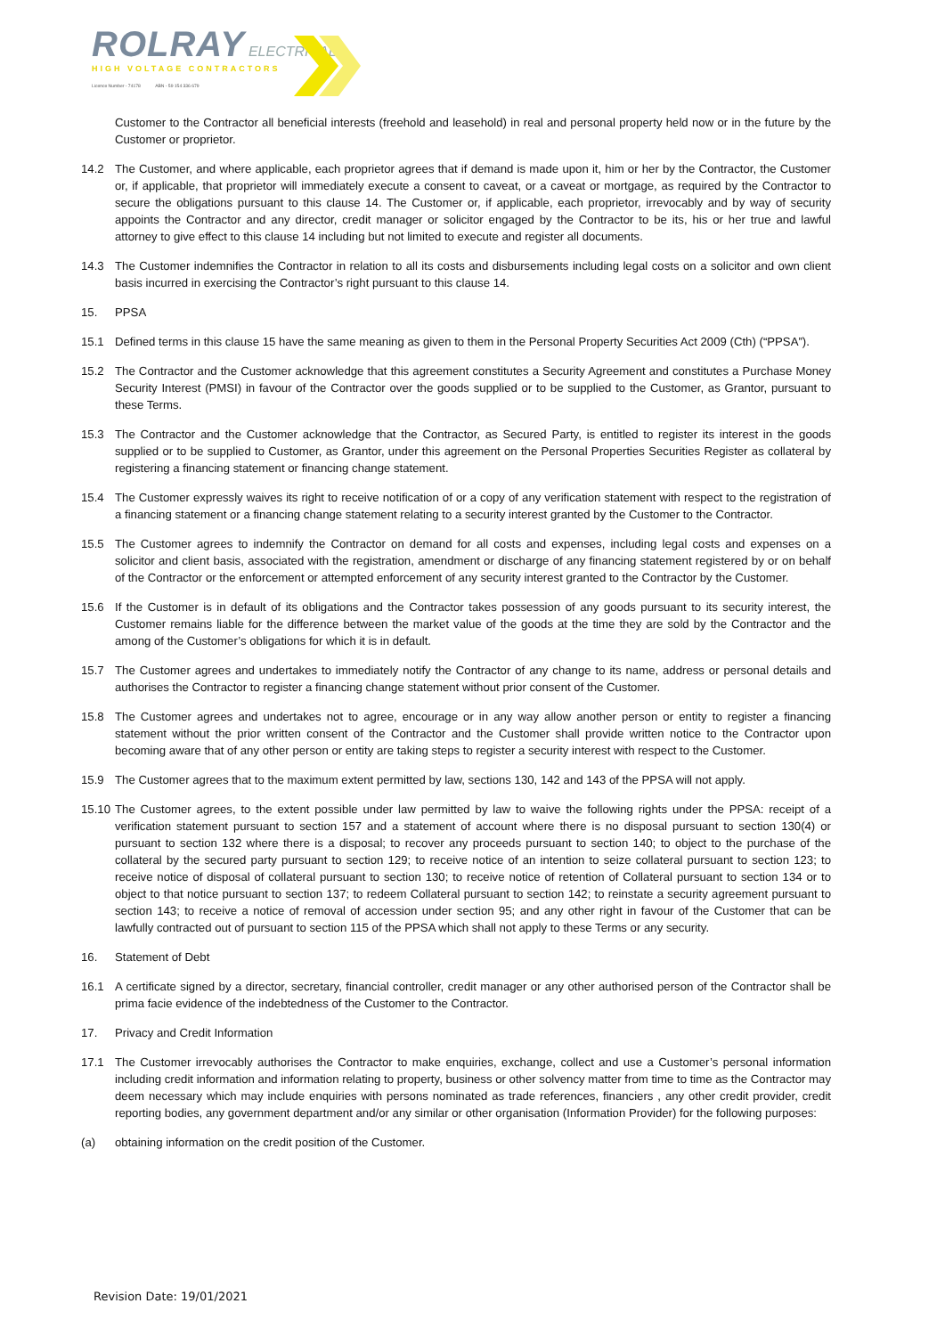ROLRAY ELECTRICAL
HIGH VOLTAGE CONTRACTORS
Licence Number - 74178 ABN - 59 154 336 679
Customer to the Contractor all beneficial interests (freehold and leasehold) in real and personal property held now or in the future by the Customer or proprietor.
14.2 The Customer, and where applicable, each proprietor agrees that if demand is made upon it, him or her by the Contractor, the Customer or, if applicable, that proprietor will immediately execute a consent to caveat, or a caveat or mortgage, as required by the Contractor to secure the obligations pursuant to this clause 14. The Customer or, if applicable, each proprietor, irrevocably and by way of security appoints the Contractor and any director, credit manager or solicitor engaged by the Contractor to be its, his or her true and lawful attorney to give effect to this clause 14 including but not limited to execute and register all documents.
14.3 The Customer indemnifies the Contractor in relation to all its costs and disbursements including legal costs on a solicitor and own client basis incurred in exercising the Contractor’s right pursuant to this clause 14.
15. PPSA
15.1 Defined terms in this clause 15 have the same meaning as given to them in the Personal Property Securities Act 2009 (Cth) (“PPSA”).
15.2 The Contractor and the Customer acknowledge that this agreement constitutes a Security Agreement and constitutes a Purchase Money Security Interest (PMSI) in favour of the Contractor over the goods supplied or to be supplied to the Customer, as Grantor, pursuant to these Terms.
15.3 The Contractor and the Customer acknowledge that the Contractor, as Secured Party, is entitled to register its interest in the goods supplied or to be supplied to Customer, as Grantor, under this agreement on the Personal Properties Securities Register as collateral by registering a financing statement or financing change statement.
15.4 The Customer expressly waives its right to receive notification of or a copy of any verification statement with respect to the registration of a financing statement or a financing change statement relating to a security interest granted by the Customer to the Contractor.
15.5 The Customer agrees to indemnify the Contractor on demand for all costs and expenses, including legal costs and expenses on a solicitor and client basis, associated with the registration, amendment or discharge of any financing statement registered by or on behalf of the Contractor or the enforcement or attempted enforcement of any security interest granted to the Contractor by the Customer.
15.6 If the Customer is in default of its obligations and the Contractor takes possession of any goods pursuant to its security interest, the Customer remains liable for the difference between the market value of the goods at the time they are sold by the Contractor and the among of the Customer’s obligations for which it is in default.
15.7 The Customer agrees and undertakes to immediately notify the Contractor of any change to its name, address or personal details and authorises the Contractor to register a financing change statement without prior consent of the Customer.
15.8 The Customer agrees and undertakes not to agree, encourage or in any way allow another person or entity to register a financing statement without the prior written consent of the Contractor and the Customer shall provide written notice to the Contractor upon becoming aware that of any other person or entity are taking steps to register a security interest with respect to the Customer.
15.9 The Customer agrees that to the maximum extent permitted by law, sections 130, 142 and 143 of the PPSA will not apply.
15.10 The Customer agrees, to the extent possible under law permitted by law to waive the following rights under the PPSA: receipt of a verification statement pursuant to section 157 and a statement of account where there is no disposal pursuant to section 130(4) or pursuant to section 132 where there is a disposal; to recover any proceeds pursuant to section 140; to object to the purchase of the collateral by the secured party pursuant to section 129; to receive notice of an intention to seize collateral pursuant to section 123; to receive notice of disposal of collateral pursuant to section 130; to receive notice of retention of Collateral pursuant to section 134 or to object to that notice pursuant to section 137; to redeem Collateral pursuant to section 142; to reinstate a security agreement pursuant to section 143; to receive a notice of removal of accession under section 95; and any other right in favour of the Customer that can be lawfully contracted out of pursuant to section 115 of the PPSA which shall not apply to these Terms or any security.
16. Statement of Debt
16.1 A certificate signed by a director, secretary, financial controller, credit manager or any other authorised person of the Contractor shall be prima facie evidence of the indebtedness of the Customer to the Contractor.
17. Privacy and Credit Information
17.1 The Customer irrevocably authorises the Contractor to make enquiries, exchange, collect and use a Customer’s personal information including credit information and information relating to property, business or other solvency matter from time to time as the Contractor may deem necessary which may include enquiries with persons nominated as trade references, financiers , any other credit provider, credit reporting bodies, any government department and/or any similar or other organisation (Information Provider) for the following purposes:
(a) obtaining information on the credit position of the Customer.
Revision Date: 19/01/2021